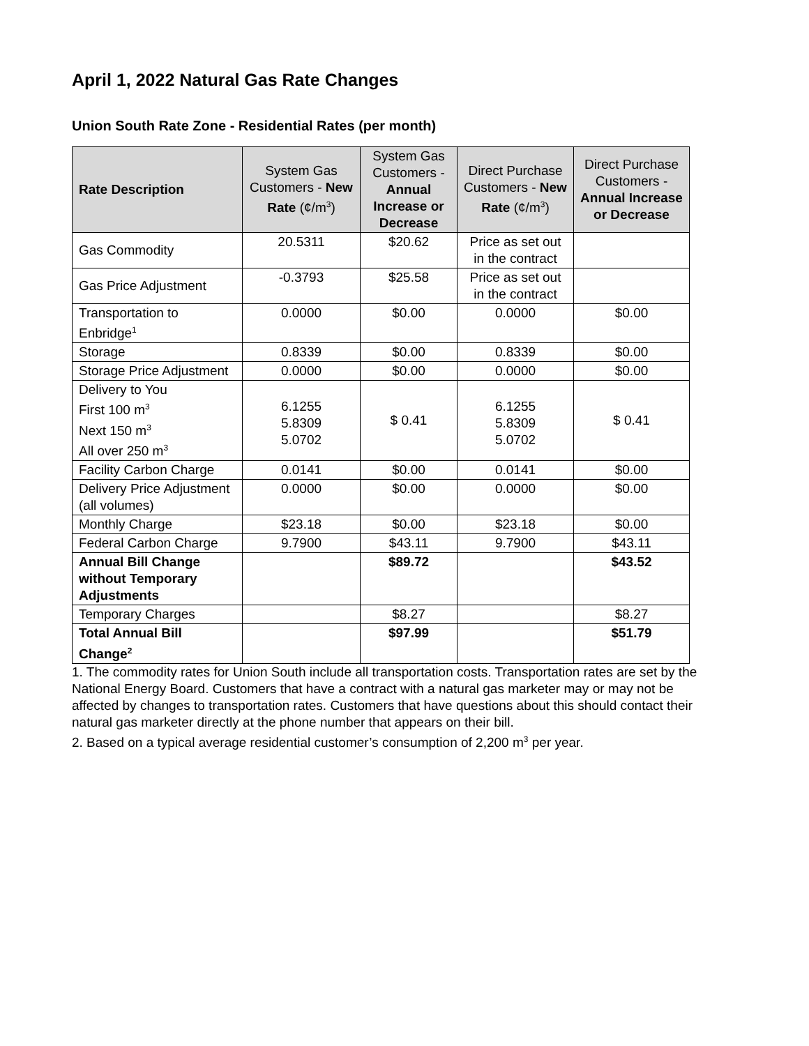April 1, 2022 Natural Gas Rate Changes
Union South Rate Zone - Residential Rates (per month)
| Rate Description | System Gas Customers - New Rate (¢/m<sup>3</sup>) | System Gas Customers - Annual Increase or Decrease | Direct Purchase Customers - New Rate (¢/m<sup>3</sup>) | Direct Purchase Customers - Annual Increase or Decrease |
| --- | --- | --- | --- | --- |
| Gas Commodity | 20.5311 | $20.62 | Price as set out in the contract | |
| Gas Price Adjustment | -0.3793 | $25.58 | Price as set out in the contract | |
| Transportation to Enbridge<sup>1</sup> | 0.0000 | $0.00 | 0.0000 | $0.00 |
| Storage | 0.8339 | $0.00 | 0.8339 | $0.00 |
| Storage Price Adjustment | 0.0000 | $0.00 | 0.0000 | $0.00 |
| Delivery to You First 100 m<sup>3</sup> Next 150 m<sup>3</sup> All over 250 m<sup>3</sup> | 6.1255 5.8309 5.0702 | $ 0.41 | 6.1255 5.8309 5.0702 | $ 0.41 |
| Facility Carbon Charge | 0.0141 | $0.00 | 0.0141 | $0.00 |
| Delivery Price Adjustment (all volumes) | 0.0000 | $0.00 | 0.0000 | $0.00 |
| Monthly Charge | $23.18 | $0.00 | $23.18 | $0.00 |
| Federal Carbon Charge | 9.7900 | $43.11 | 9.7900 | $43.11 |
| Annual Bill Change without Temporary Adjustments | | $89.72 | | $43.52 |
| Temporary Charges | | $8.27 | | $8.27 |
| Total Annual Bill Change<sup>2</sup> | | $97.99 | | $51.79 |
1. The commodity rates for Union South include all transportation costs. Transportation rates are set by the National Energy Board. Customers that have a contract with a natural gas marketer may or may not be affected by changes to transportation rates. Customers that have questions about this should contact their natural gas marketer directly at the phone number that appears on their bill.
2. Based on a typical average residential customer’s consumption of 2,200 m<sup>3</sup> per year.